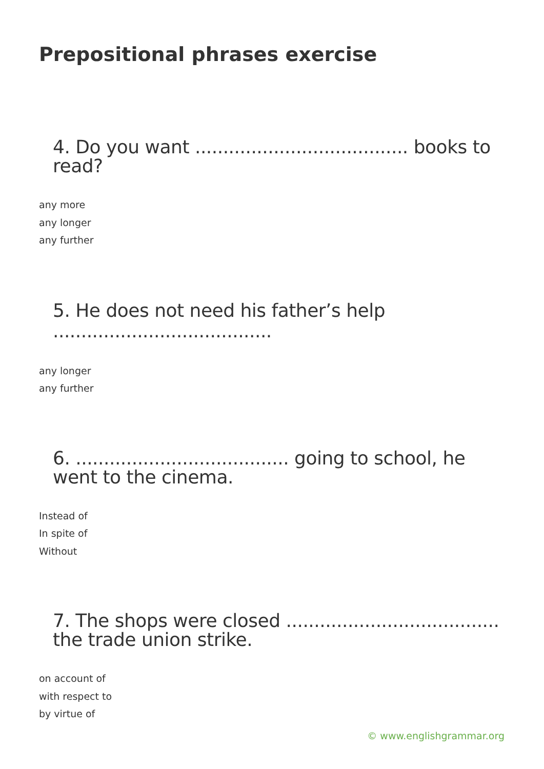Prepositional phrases exercise
4. Do you want ...................................... books to read?
any more
any longer
any further
5. He does not need his father’s help .......................................
any longer
any further
6. ...................................... going to school, he went to the cinema.
Instead of
In spite of
Without
7. The shops were closed ...................................... the trade union strike.
on account of
with respect to
by virtue of
© www.englishgrammar.org